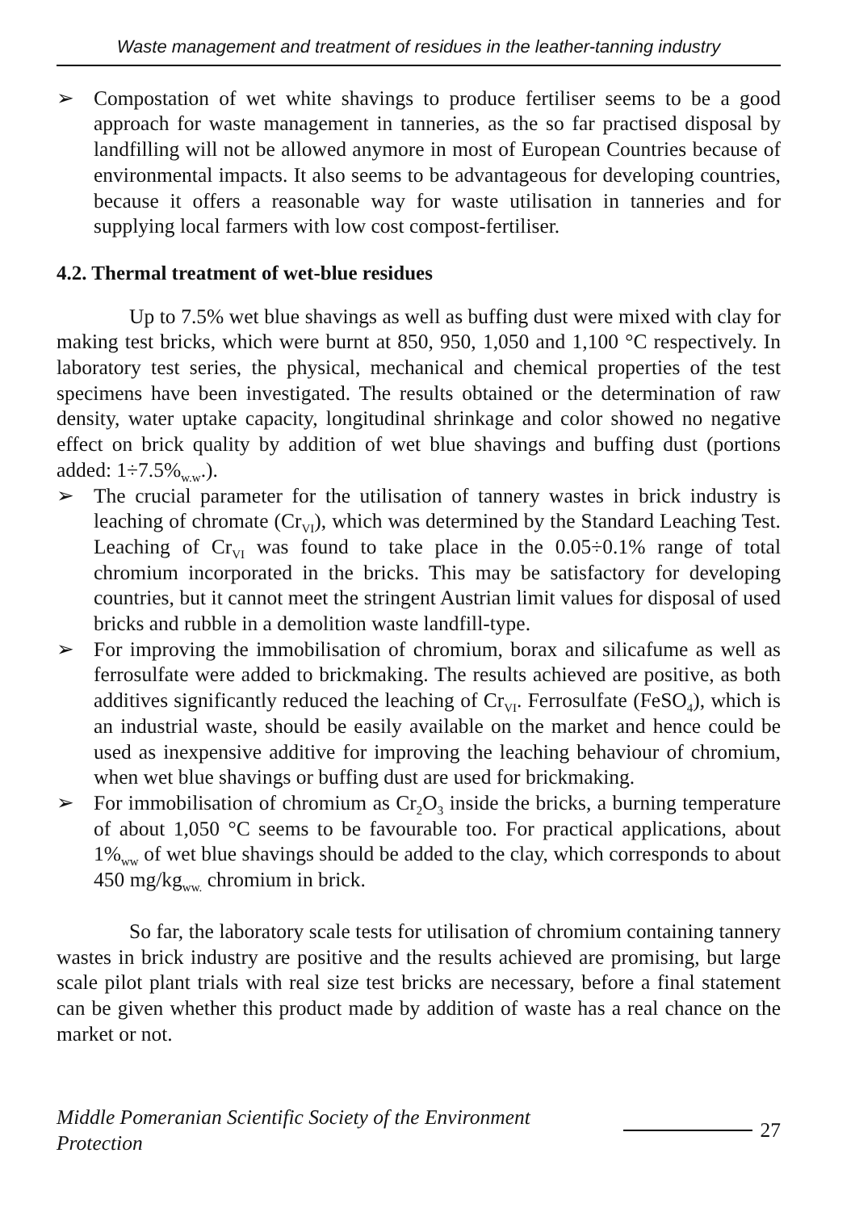Waste management and treatment of residues in the leather-tanning industry
➢ Compostation of wet white shavings to produce fertiliser seems to be a good approach for waste management in tanneries, as the so far practised disposal by landfilling will not be allowed anymore in most of European Countries because of environmental impacts. It also seems to be advantageous for developing countries, because it offers a reasonable way for waste utilisation in tanneries and for supplying local farmers with low cost compost-fertiliser.
4.2. Thermal treatment of wet-blue residues
Up to 7.5% wet blue shavings as well as buffing dust were mixed with clay for making test bricks, which were burnt at 850, 950, 1,050 and 1,100 °C respectively. In laboratory test series, the physical, mechanical and chemical properties of the test specimens have been investigated. The results obtained or the determination of raw density, water uptake capacity, longitudinal shrinkage and color showed no negative effect on brick quality by addition of wet blue shavings and buffing dust (portions added: 1÷7.5%<sub>w.w</sub>.).
➢ The crucial parameter for the utilisation of tannery wastes in brick industry is leaching of chromate (Cr<sub>VI</sub>), which was determined by the Standard Leaching Test. Leaching of Cr<sub>VI</sub> was found to take place in the 0.05÷0.1% range of total chromium incorporated in the bricks. This may be satisfactory for developing countries, but it cannot meet the stringent Austrian limit values for disposal of used bricks and rubble in a demolition waste landfill-type.
➢ For improving the immobilisation of chromium, borax and silicafume as well as ferrosulfate were added to brickmaking. The results achieved are positive, as both additives significantly reduced the leaching of Cr<sub>VI</sub>. Ferrosulfate (FeSO<sub>4</sub>), which is an industrial waste, should be easily available on the market and hence could be used as inexpensive additive for improving the leaching behaviour of chromium, when wet blue shavings or buffing dust are used for brickmaking.
➢ For immobilisation of chromium as Cr<sub>2</sub>O<sub>3</sub> inside the bricks, a burning temperature of about 1,050 °C seems to be favourable too. For practical applications, about 1%<sub>ww</sub> of wet blue shavings should be added to the clay, which corresponds to about 450 mg/kg<sub>ww.</sub> chromium in brick.
So far, the laboratory scale tests for utilisation of chromium containing tannery wastes in brick industry are positive and the results achieved are promising, but large scale pilot plant trials with real size test bricks are necessary, before a final statement can be given whether this product made by addition of waste has a real chance on the market or not.
Middle Pomeranian Scientific Society of the Environment Protection 27